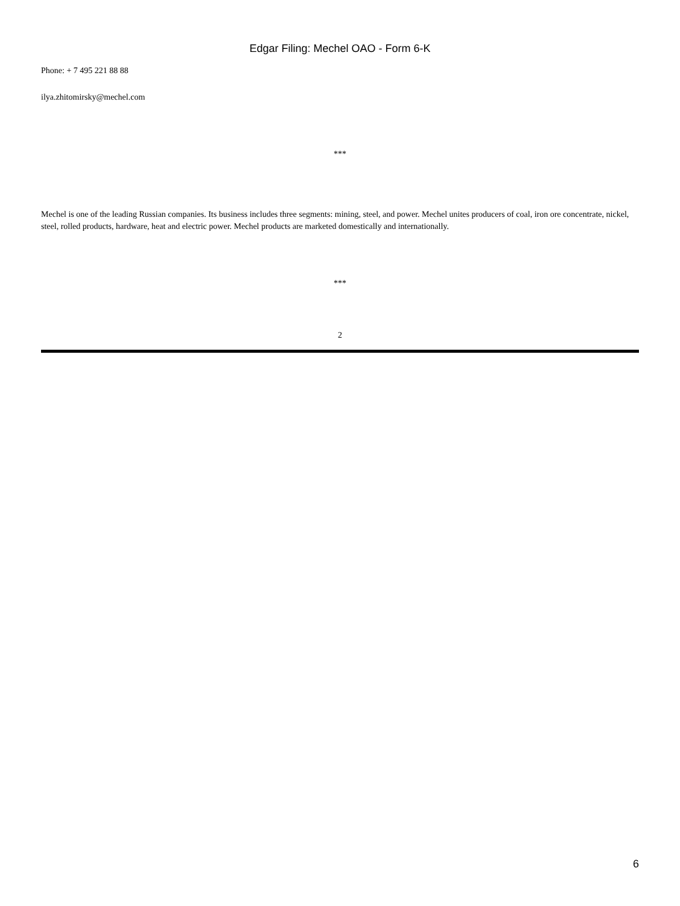Edgar Filing: Mechel OAO - Form 6-K
Phone: + 7 495 221 88 88
ilya.zhitomirsky@mechel.com
***
Mechel is one of the leading Russian companies. Its business includes three segments: mining, steel, and power. Mechel unites producers of coal, iron ore concentrate, nickel, steel, rolled products, hardware, heat and electric power. Mechel products are marketed domestically and internationally.
***
2
6